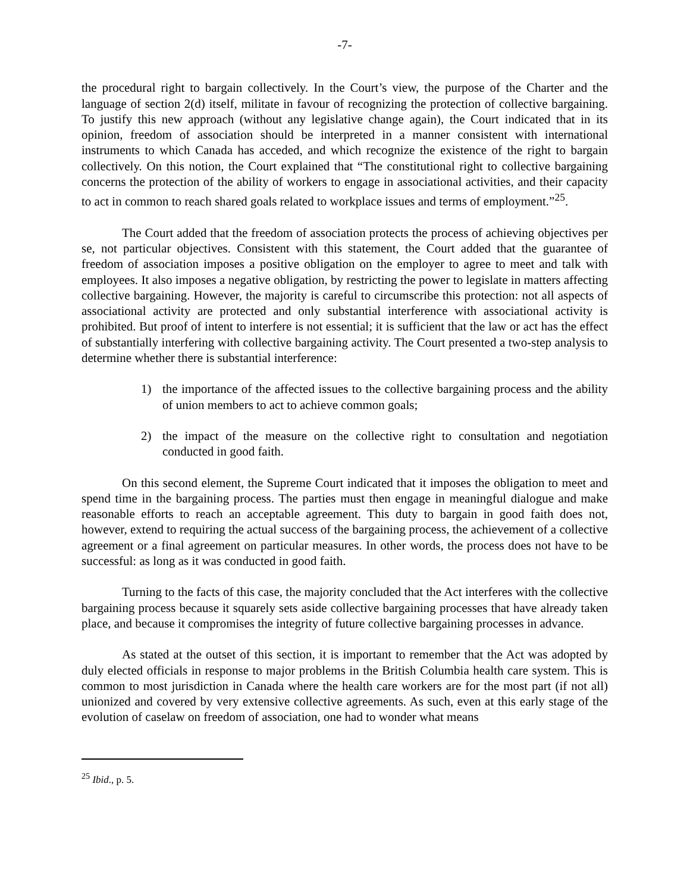-7-
the procedural right to bargain collectively. In the Court’s view, the purpose of the Charter and the language of section 2(d) itself, militate in favour of recognizing the protection of collective bargaining. To justify this new approach (without any legislative change again), the Court indicated that in its opinion, freedom of association should be interpreted in a manner consistent with international instruments to which Canada has acceded, and which recognize the existence of the right to bargain collectively. On this notion, the Court explained that “The constitutional right to collective bargaining concerns the protection of the ability of workers to engage in associational activities, and their capacity to act in common to reach shared goals related to workplace issues and terms of employment.”<sup>25</sup>.
The Court added that the freedom of association protects the process of achieving objectives per se, not particular objectives. Consistent with this statement, the Court added that the guarantee of freedom of association imposes a positive obligation on the employer to agree to meet and talk with employees. It also imposes a negative obligation, by restricting the power to legislate in matters affecting collective bargaining. However, the majority is careful to circumscribe this protection: not all aspects of associational activity are protected and only substantial interference with associational activity is prohibited. But proof of intent to interfere is not essential; it is sufficient that the law or act has the effect of substantially interfering with collective bargaining activity. The Court presented a two-step analysis to determine whether there is substantial interference:
1) the importance of the affected issues to the collective bargaining process and the ability of union members to act to achieve common goals;
2) the impact of the measure on the collective right to consultation and negotiation conducted in good faith.
On this second element, the Supreme Court indicated that it imposes the obligation to meet and spend time in the bargaining process. The parties must then engage in meaningful dialogue and make reasonable efforts to reach an acceptable agreement. This duty to bargain in good faith does not, however, extend to requiring the actual success of the bargaining process, the achievement of a collective agreement or a final agreement on particular measures. In other words, the process does not have to be successful: as long as it was conducted in good faith.
Turning to the facts of this case, the majority concluded that the Act interferes with the collective bargaining process because it squarely sets aside collective bargaining processes that have already taken place, and because it compromises the integrity of future collective bargaining processes in advance.
As stated at the outset of this section, it is important to remember that the Act was adopted by duly elected officials in response to major problems in the British Columbia health care system. This is common to most jurisdiction in Canada where the health care workers are for the most part (if not all) unionized and covered by very extensive collective agreements. As such, even at this early stage of the evolution of caselaw on freedom of association, one had to wonder what means
<sup>25</sup> Ibid., p. 5.